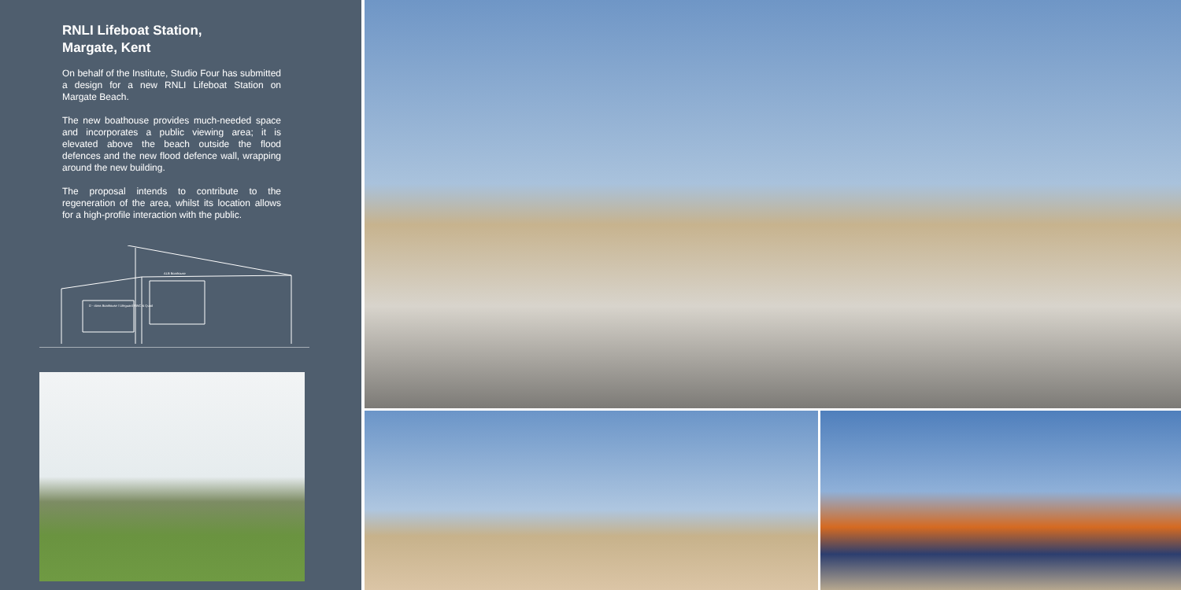RNLI Lifeboat Station,
Margate, Kent
On behalf of the Institute, Studio Four has submitted a design for a new RNLI Lifeboat Station on Margate Beach.
The new boathouse provides much-needed space and incorporates a public viewing area; it is elevated above the beach outside the flood defences and the new flood defence wall, wrapping around the new building.
The proposal intends to contribute to the regeneration of the area, whilst its location allows for a high-profile interaction with the public.
ALB Boathouse
D - class Boathouse / Lifeguard RWC & Quad